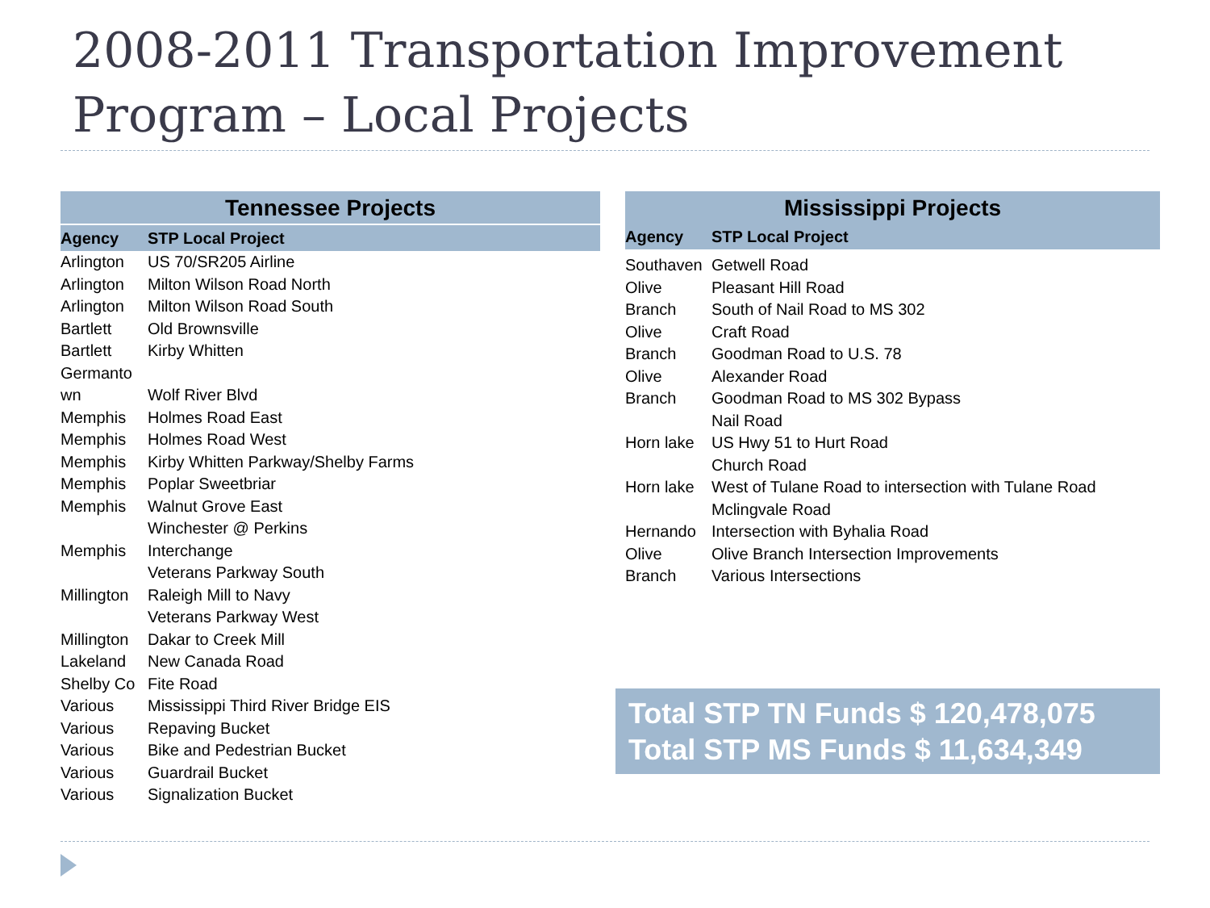2008-2011 Transportation Improvement Program – Local Projects
Tennessee Projects
| Agency | STP Local Project |
| --- | --- |
| Arlington | US 70/SR205 Airline |
| Arlington | Milton Wilson Road North |
| Arlington | Milton Wilson Road South |
| Bartlett | Old Brownsville |
| Bartlett | Kirby Whitten |
| Germanto wn | Wolf River Blvd |
| Memphis | Holmes Road East |
| Memphis | Holmes Road West |
| Memphis | Kirby Whitten Parkway/Shelby Farms |
| Memphis | Poplar Sweetbriar |
| Memphis | Walnut Grove East |
| Memphis | Winchester @ Perkins Interchange |
| Millington | Veterans Parkway South Raleigh Mill to Navy |
| Millington | Veterans Parkway West Dakar to Creek Mill |
| Lakeland | New Canada Road |
| Shelby Co | Fite Road |
| Various | Mississippi Third River Bridge EIS |
| Various | Repaving Bucket |
| Various | Bike and Pedestrian Bucket |
| Various | Guardrail Bucket |
| Various | Signalization Bucket |
Mississippi Projects
| Agency | STP Local Project |
| --- | --- |
| Southaven | Getwell Road |
| Olive | Pleasant Hill Road |
| Branch | South of Nail Road to MS 302 |
| Olive | Craft Road |
| Branch | Goodman Road to U.S. 78 |
| Olive | Alexander Road |
| Branch | Goodman Road to MS 302 Bypass |
| Horn lake | Nail Road US Hwy 51 to Hurt Road |
| Horn lake | Church Road West of Tulane Road to intersection with Tulane Road |
| Hernando | Mclingvale Road Intersection with Byhalia Road |
| Olive | Olive Branch Intersection Improvements |
| Branch | Various Intersections |
Total STP TN Funds $ 120,478,075
Total STP MS Funds $ 11,634,349